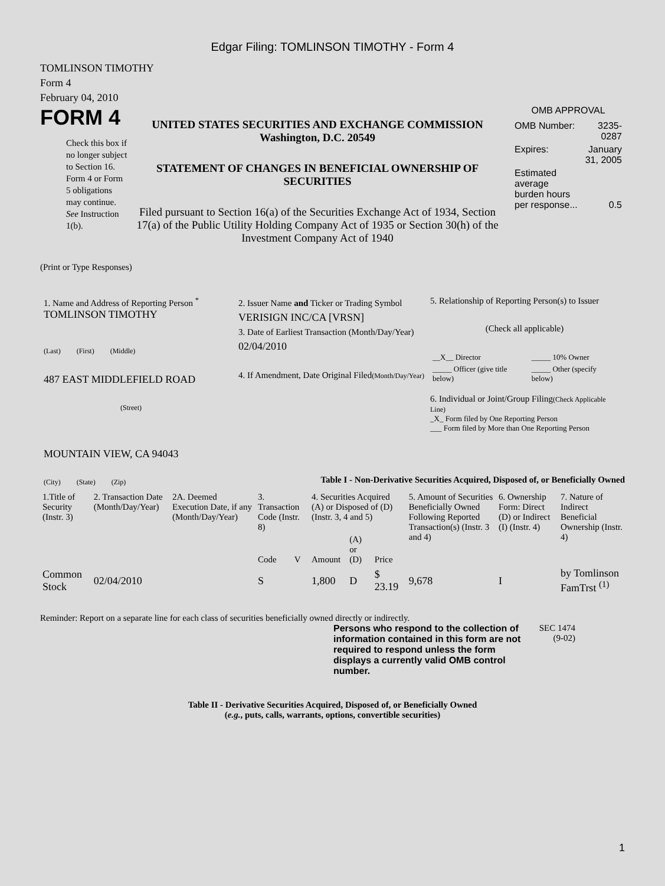Edgar Filing: TOMLINSON TIMOTHY - Form 4
TOMLINSON TIMOTHY
Form 4
February 04, 2010
FORM 4
Check this box if no longer subject to Section 16. Form 4 or Form 5 obligations may continue. See Instruction 1(b).
UNITED STATES SECURITIES AND EXCHANGE COMMISSION
Washington, D.C. 20549
STATEMENT OF CHANGES IN BENEFICIAL OWNERSHIP OF SECURITIES
Filed pursuant to Section 16(a) of the Securities Exchange Act of 1934, Section 17(a) of the Public Utility Holding Company Act of 1935 or Section 30(h) of the Investment Company Act of 1940
OMB APPROVAL
| OMB Number: | 3235-0287 |
| Expires: | January 31, 2005 |
| Estimated average burden hours per response... | 0.5 |
(Print or Type Responses)
1. Name and Address of Reporting Person <sup>*</sup>
TOMLINSON TIMOTHY
(Last) (First) (Middle)
487 EAST MIDDLEFIELD ROAD
(Street)
MOUNTAIN VIEW, CA 94043
(City) (State) (Zip)
2. Issuer Name and Ticker or Trading Symbol
VERISIGN INC/CA [VRSN]
3. Date of Earliest Transaction (Month/Day/Year)
02/04/2010
4. If Amendment, Date Original Filed(Month/Day/Year)
5. Relationship of Reporting Person(s) to Issuer
(Check all applicable)
| __X__ Director | _____ 10% Owner |
| _____ Officer (give title below) | _____ Other (specify below) |
6. Individual or Joint/Group Filing(Check Applicable Line)
_X_ Form filed by One Reporting Person
___ Form filed by More than One Reporting Person
Table I - Non-Derivative Securities Acquired, Disposed of, or Beneficially Owned
| 1.Title of Security (Instr. 3) | 2. Transaction Date (Month/Day/Year) | 2A. Deemed Execution Date, if any (Month/Day/Year) | 3. Transaction Code (Instr. 8) | | 4. Securities Acquired (A) or Disposed of (D) (Instr. 3, 4 and 5) | | | 5. Amount of Securities Beneficially Owned Following Reported Transaction(s) (Instr. 3 and 4) | 6. Ownership Form: Direct (D) or Indirect (I) (Instr. 4) | 7. Nature of Indirect Beneficial Ownership (Instr. 4) |
| --- | --- | --- | --- | --- | --- | --- | --- | --- | --- | --- |
| | | | Code | V | Amount | (A) or (D) | Price | | | |
| Common Stock | 02/04/2010 | | S | | 1,800 | D | $ 23.19 | 9,678 | I | by Tomlinson FamTrst <sup>(1)</sup> |
Reminder: Report on a separate line for each class of securities beneficially owned directly or indirectly.
Persons who respond to the collection of information contained in this form are not required to respond unless the form displays a currently valid OMB control number.
SEC 1474 (9-02)
Table II - Derivative Securities Acquired, Disposed of, or Beneficially Owned
(e.g., puts, calls, warrants, options, convertible securities)
1